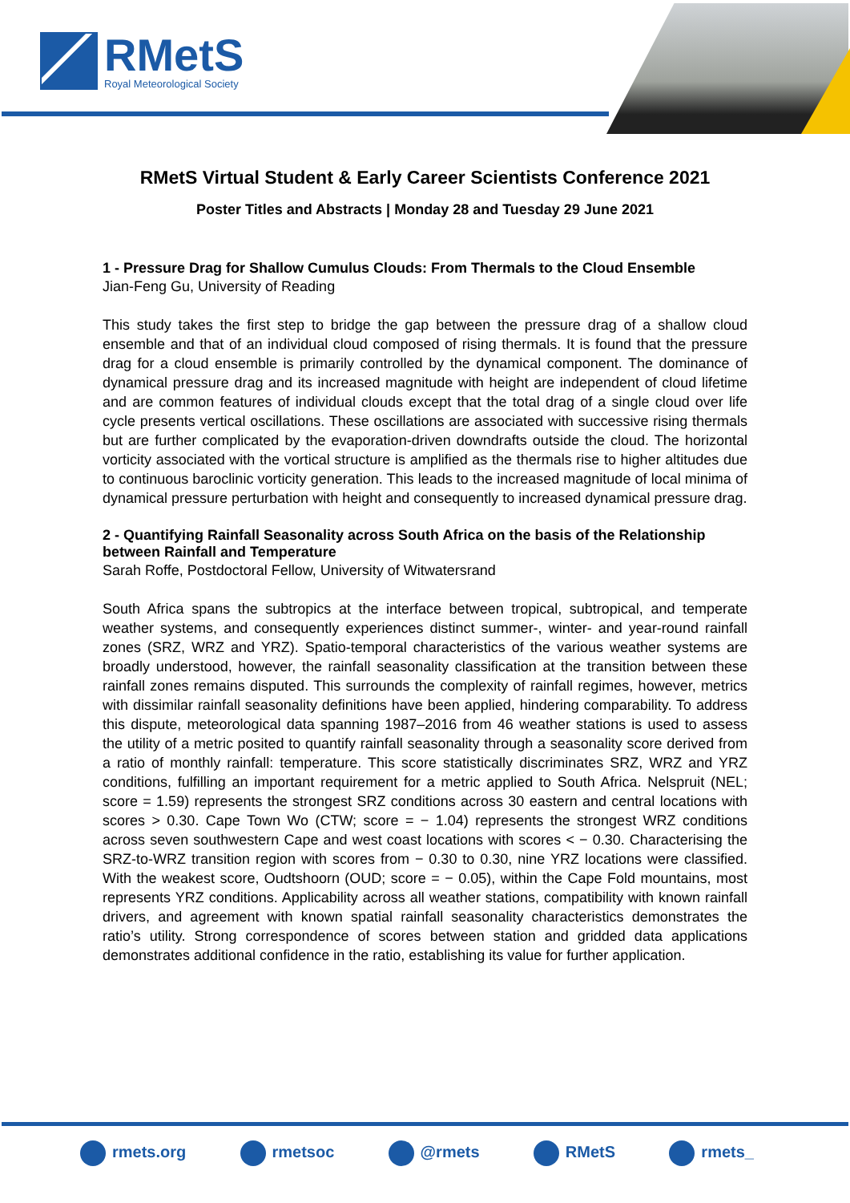RMetS
Royal Meteorological Society
RMetS Virtual Student & Early Career Scientists Conference 2021
Poster Titles and Abstracts | Monday 28 and Tuesday 29 June 2021
1 - Pressure Drag for Shallow Cumulus Clouds: From Thermals to the Cloud Ensemble
Jian-Feng Gu, University of Reading
This study takes the first step to bridge the gap between the pressure drag of a shallow cloud ensemble and that of an individual cloud composed of rising thermals. It is found that the pressure drag for a cloud ensemble is primarily controlled by the dynamical component. The dominance of dynamical pressure drag and its increased magnitude with height are independent of cloud lifetime and are common features of individual clouds except that the total drag of a single cloud over life cycle presents vertical oscillations. These oscillations are associated with successive rising thermals but are further complicated by the evaporation-driven downdrafts outside the cloud. The horizontal vorticity associated with the vortical structure is amplified as the thermals rise to higher altitudes due to continuous baroclinic vorticity generation. This leads to the increased magnitude of local minima of dynamical pressure perturbation with height and consequently to increased dynamical pressure drag.
2 - Quantifying Rainfall Seasonality across South Africa on the basis of the Relationship between Rainfall and Temperature
Sarah Roffe, Postdoctoral Fellow, University of Witwatersrand
South Africa spans the subtropics at the interface between tropical, subtropical, and temperate weather systems, and consequently experiences distinct summer-, winter- and year-round rainfall zones (SRZ, WRZ and YRZ). Spatio-temporal characteristics of the various weather systems are broadly understood, however, the rainfall seasonality classification at the transition between these rainfall zones remains disputed. This surrounds the complexity of rainfall regimes, however, metrics with dissimilar rainfall seasonality definitions have been applied, hindering comparability. To address this dispute, meteorological data spanning 1987–2016 from 46 weather stations is used to assess the utility of a metric posited to quantify rainfall seasonality through a seasonality score derived from a ratio of monthly rainfall: temperature. This score statistically discriminates SRZ, WRZ and YRZ conditions, fulfilling an important requirement for a metric applied to South Africa. Nelspruit (NEL; score = 1.59) represents the strongest SRZ conditions across 30 eastern and central locations with scores > 0.30. Cape Town Wo (CTW; score = − 1.04) represents the strongest WRZ conditions across seven southwestern Cape and west coast locations with scores < − 0.30. Characterising the SRZ-to-WRZ transition region with scores from − 0.30 to 0.30, nine YRZ locations were classified. With the weakest score, Oudtshoorn (OUD; score = − 0.05), within the Cape Fold mountains, most represents YRZ conditions. Applicability across all weather stations, compatibility with known rainfall drivers, and agreement with known spatial rainfall seasonality characteristics demonstrates the ratio’s utility. Strong correspondence of scores between station and gridded data applications demonstrates additional confidence in the ratio, establishing its value for further application.
rmets.org rmetsoc @rmets RMetS rmets_